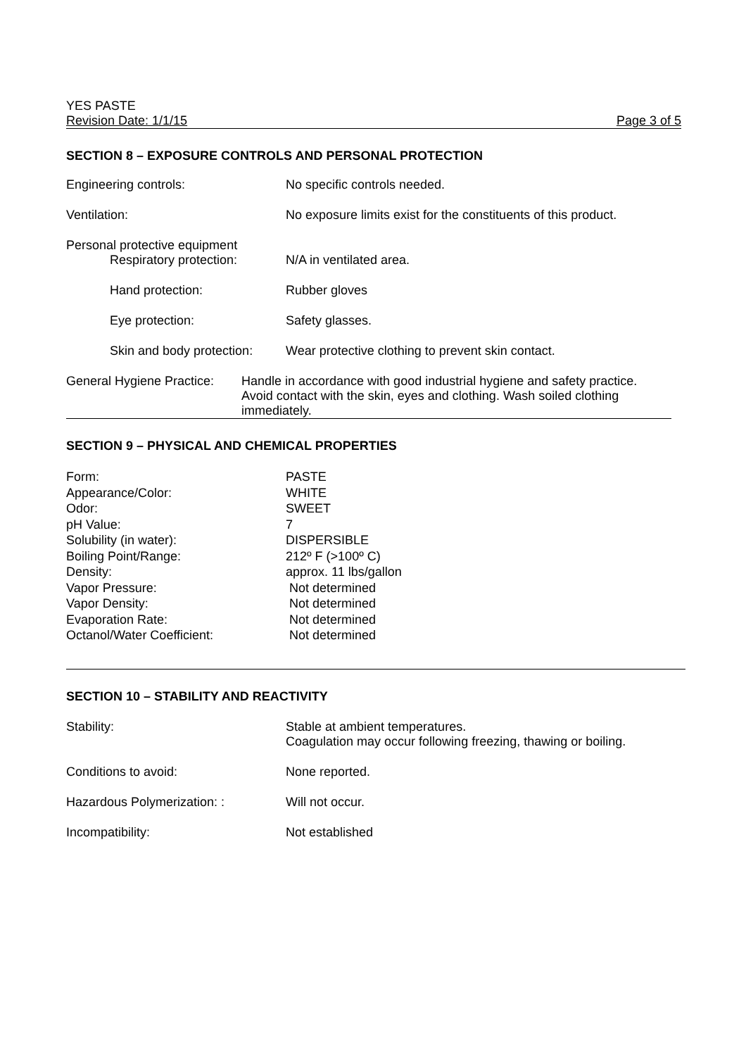YES PASTE
Revision Date: 1/1/15 Page 3 of 5
SECTION 8 – EXPOSURE CONTROLS AND PERSONAL PROTECTION
| Engineering controls: | No specific controls needed. |
| Ventilation: | No exposure limits exist for the constituents of this product. |
| Personal protective equipment Respiratory protection: | N/A in ventilated area. |
| Hand protection: | Rubber gloves |
| Eye protection: | Safety glasses. |
| Skin and body protection: | Wear protective clothing to prevent skin contact. |
| General Hygiene Practice: | Handle in accordance with good industrial hygiene and safety practice. Avoid contact with the skin, eyes and clothing. Wash soiled clothing immediately. |
SECTION 9 – PHYSICAL AND CHEMICAL PROPERTIES
| Form: | PASTE |
| Appearance/Color: | WHITE |
| Odor: | SWEET |
| pH Value: | 7 |
| Solubility (in water): | DISPERSIBLE |
| Boiling Point/Range: | 212º F (>100º C) |
| Density: | approx. 11 lbs/gallon |
| Vapor Pressure: | Not determined |
| Vapor Density: | Not determined |
| Evaporation Rate: | Not determined |
| Octanol/Water Coefficient: | Not determined |
SECTION 10 – STABILITY AND REACTIVITY
| Stability: | Stable at ambient temperatures. Coagulation may occur following freezing, thawing or boiling. |
| Conditions to avoid: | None reported. |
| Hazardous Polymerization: : | Will not occur. |
| Incompatibility: | Not established |